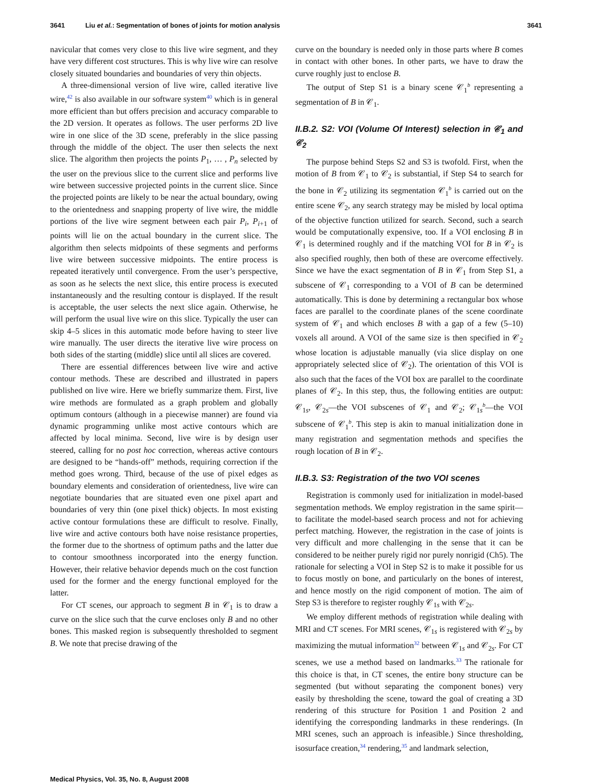3641 Liu et al.: Segmentation of bones of joints for motion analysis 3641
navicular that comes very close to this live wire segment, and they have very different cost structures. This is why live wire can resolve closely situated boundaries and boundaries of very thin objects.
A three-dimensional version of live wire, called iterative live wire,<sup>42</sup> is also available in our software system<sup>40</sup> which is in general more efficient than but offers precision and accuracy comparable to the 2D version. It operates as follows. The user performs 2D live wire in one slice of the 3D scene, preferably in the slice passing through the middle of the object. The user then selects the next slice. The algorithm then projects the points P<sub>1</sub>, … , P<sub>n</sub> selected by the user on the previous slice to the current slice and performs live wire between successive projected points in the current slice. Since the projected points are likely to be near the actual boundary, owing to the orientedness and snapping property of live wire, the middle portions of the live wire segment between each pair P<sub>i</sub>, P<sub>i+1</sub> of points will lie on the actual boundary in the current slice. The algorithm then selects midpoints of these segments and performs live wire between successive midpoints. The entire process is repeated iteratively until convergence. From the user’s perspective, as soon as he selects the next slice, this entire process is executed instantaneously and the resulting contour is displayed. If the result is acceptable, the user selects the next slice again. Otherwise, he will perform the usual live wire on this slice. Typically the user can skip 4–5 slices in this automatic mode before having to steer live wire manually. The user directs the iterative live wire process on both sides of the starting (middle) slice until all slices are covered.
There are essential differences between live wire and active contour methods. These are described and illustrated in papers published on live wire. Here we briefly summarize them. First, live wire methods are formulated as a graph problem and globally optimum contours (although in a piecewise manner) are found via dynamic programming unlike most active contours which are affected by local minima. Second, live wire is by design user steered, calling for no post hoc correction, whereas active contours are designed to be “hands-off” methods, requiring correction if the method goes wrong. Third, because of the use of pixel edges as boundary elements and consideration of orientedness, live wire can negotiate boundaries that are situated even one pixel apart and boundaries of very thin (one pixel thick) objects. In most existing active contour formulations these are difficult to resolve. Finally, live wire and active contours both have noise resistance properties, the former due to the shortness of optimum paths and the latter due to contour smoothness incorporated into the energy function. However, their relative behavior depends much on the cost function used for the former and the energy functional employed for the latter.
For CT scenes, our approach to segment B in 𝒞<sub>1</sub> is to draw a curve on the slice such that the curve encloses only B and no other bones. This masked region is subsequently thresholded to segment B. We note that precise drawing of the
curve on the boundary is needed only in those parts where B comes in contact with other bones. In other parts, we have to draw the curve roughly just to enclose B.
The output of Step S1 is a binary scene 𝒞<sub>1</sub><sup>b</sup> representing a segmentation of B in 𝒞<sub>1</sub>.
II.B.2. S2: VOI (Volume Of Interest) selection in 𝒞<sub>1</sub> and 𝒞<sub>2</sub>
The purpose behind Steps S2 and S3 is twofold. First, when the motion of B from 𝒞<sub>1</sub> to 𝒞<sub>2</sub> is substantial, if Step S4 to search for the bone in 𝒞<sub>2</sub> utilizing its segmentation 𝒞<sub>1</sub><sup>b</sup> is carried out on the entire scene 𝒞<sub>2</sub>, any search strategy may be misled by local optima of the objective function utilized for search. Second, such a search would be computationally expensive, too. If a VOI enclosing B in 𝒞<sub>1</sub> is determined roughly and if the matching VOI for B in 𝒞<sub>2</sub> is also specified roughly, then both of these are overcome effectively. Since we have the exact segmentation of B in 𝒞<sub>1</sub> from Step S1, a subscene of 𝒞<sub>1</sub> corresponding to a VOI of B can be determined automatically. This is done by determining a rectangular box whose faces are parallel to the coordinate planes of the scene coordinate system of 𝒞<sub>1</sub> and which encloses B with a gap of a few (5–10) voxels all around. A VOI of the same size is then specified in 𝒞<sub>2</sub> whose location is adjustable manually (via slice display on one appropriately selected slice of 𝒞<sub>2</sub>). The orientation of this VOI is also such that the faces of the VOI box are parallel to the coordinate planes of 𝒞<sub>2</sub>. In this step, thus, the following entities are output: 𝒞<sub>1s</sub>, 𝒞<sub>2s</sub>—the VOI subscenes of 𝒞<sub>1</sub> and 𝒞<sub>2</sub>; 𝒞<sub>1s</sub><sup>b</sup>—the VOI subscene of 𝒞<sub>1</sub><sup>b</sup>. This step is akin to manual initialization done in many registration and segmentation methods and specifies the rough location of B in 𝒞<sub>2</sub>.
II.B.3. S3: Registration of the two VOI scenes
Registration is commonly used for initialization in model-based segmentation methods. We employ registration in the same spirit—to facilitate the model-based search process and not for achieving perfect matching. However, the registration in the case of joints is very difficult and more challenging in the sense that it can be considered to be neither purely rigid nor purely nonrigid (Ch5). The rationale for selecting a VOI in Step S2 is to make it possible for us to focus mostly on bone, and particularly on the bones of interest, and hence mostly on the rigid component of motion. The aim of Step S3 is therefore to register roughly 𝒞<sub>1s</sub> with 𝒞<sub>2s</sub>.
We employ different methods of registration while dealing with MRI and CT scenes. For MRI scenes, 𝒞<sub>1s</sub> is registered with 𝒞<sub>2s</sub> by maximizing the mutual information<sup>32</sup> between 𝒞<sub>1s</sub> and 𝒞<sub>2s</sub>. For CT scenes, we use a method based on landmarks.<sup>33</sup> The rationale for this choice is that, in CT scenes, the entire bony structure can be segmented (but without separating the component bones) very easily by thresholding the scene, toward the goal of creating a 3D rendering of this structure for Position 1 and Position 2 and identifying the corresponding landmarks in these renderings. (In MRI scenes, such an approach is infeasible.) Since thresholding, isosurface creation,<sup>34</sup> rendering,<sup>35</sup> and landmark selection,
Medical Physics, Vol. 35, No. 8, August 2008